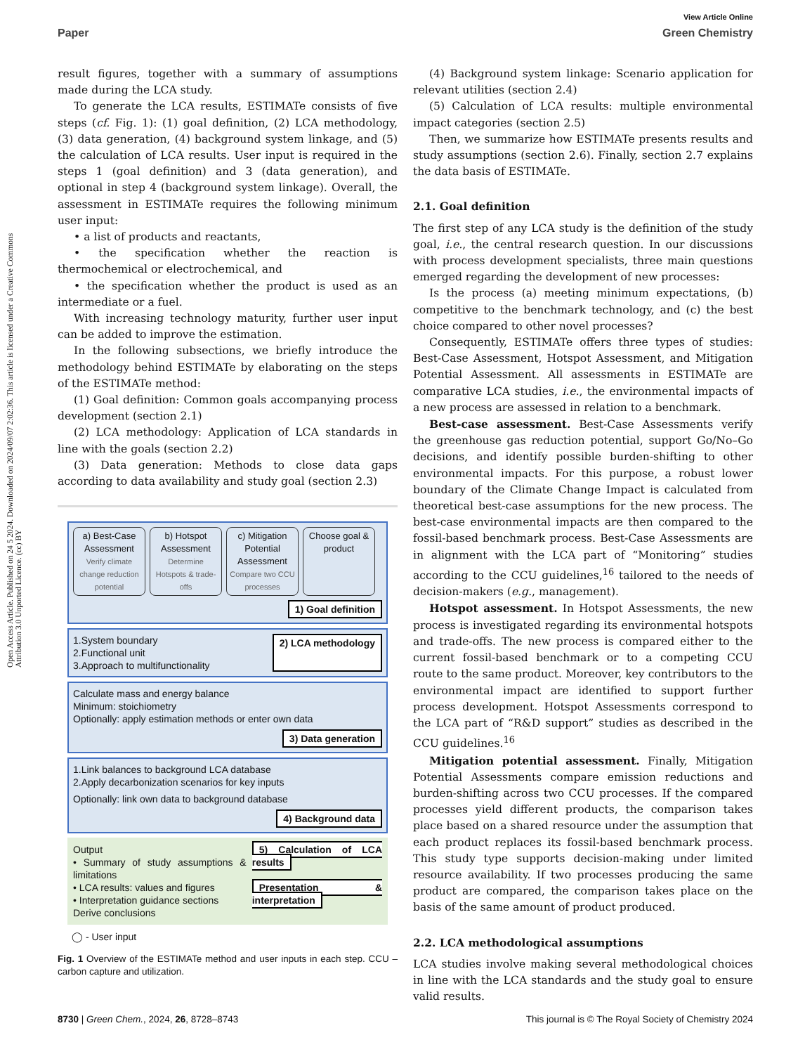View Article Online
Paper Green Chemistry
Open Access Article. Published on 24 5 2024. Downloaded on 2024/09/07 2:02:36. This article is licensed under a Creative Commons Attribution 3.0 Unported Licence. (cc) BY
result figures, together with a summary of assumptions made during the LCA study.
To generate the LCA results, ESTIMATe consists of five steps (cf. Fig. 1): (1) goal definition, (2) LCA methodology, (3) data generation, (4) background system linkage, and (5) the calculation of LCA results. User input is required in the steps 1 (goal definition) and 3 (data generation), and optional in step 4 (background system linkage). Overall, the assessment in ESTIMATe requires the following minimum user input:
• a list of products and reactants,
• the specification whether the reaction is thermochemical or electrochemical, and
• the specification whether the product is used as an intermediate or a fuel.
With increasing technology maturity, further user input can be added to improve the estimation.
In the following subsections, we briefly introduce the methodology behind ESTIMATe by elaborating on the steps of the ESTIMATe method:
(1) Goal definition: Common goals accompanying process development (section 2.1)
(2) LCA methodology: Application of LCA standards in line with the goals (section 2.2)
(3) Data generation: Methods to close data gaps according to data availability and study goal (section 2.3)
a) Best-Case Assessment
Verify climate change reduction potential
b) Hotspot Assessment
Determine Hotspots & trade-offs
c) Mitigation Potential Assessment
Compare two CCU processes
Choose goal & product
1) Goal definition
1.System boundary
2.Functional unit
3.Approach to multifunctionality
2) LCA methodology
Calculate mass and energy balance
Minimum: stoichiometry
Optionally: apply estimation methods or enter own data
3) Data generation
1.Link balances to background LCA database
2.Apply decarbonization scenarios for key inputs
Optionally: link own data to background database
4) Background data
Output
• Summary of study assumptions & limitations
• LCA results: values and figures
• Interpretation guidance sections
Derive conclusions
5) Calculation of LCA results
Presentation & interpretation
◯ - User input
Fig. 1 Overview of the ESTIMATe method and user inputs in each step. CCU – carbon capture and utilization.
(4) Background system linkage: Scenario application for relevant utilities (section 2.4)
(5) Calculation of LCA results: multiple environmental impact categories (section 2.5)
Then, we summarize how ESTIMATe presents results and study assumptions (section 2.6). Finally, section 2.7 explains the data basis of ESTIMATe.
2.1. Goal definition
The first step of any LCA study is the definition of the study goal, i.e., the central research question. In our discussions with process development specialists, three main questions emerged regarding the development of new processes:
Is the process (a) meeting minimum expectations, (b) competitive to the benchmark technology, and (c) the best choice compared to other novel processes?
Consequently, ESTIMATe offers three types of studies: Best-Case Assessment, Hotspot Assessment, and Mitigation Potential Assessment. All assessments in ESTIMATe are comparative LCA studies, i.e., the environmental impacts of a new process are assessed in relation to a benchmark.
Best-case assessment. Best-Case Assessments verify the greenhouse gas reduction potential, support Go/No–Go decisions, and identify possible burden-shifting to other environmental impacts. For this purpose, a robust lower boundary of the Climate Change Impact is calculated from theoretical best-case assumptions for the new process. The best-case environmental impacts are then compared to the fossil-based benchmark process. Best-Case Assessments are in alignment with the LCA part of “Monitoring” studies according to the CCU guidelines,<sup>16</sup> tailored to the needs of decision-makers (e.g., management).
Hotspot assessment. In Hotspot Assessments, the new process is investigated regarding its environmental hotspots and trade-offs. The new process is compared either to the current fossil-based benchmark or to a competing CCU route to the same product. Moreover, key contributors to the environmental impact are identified to support further process development. Hotspot Assessments correspond to the LCA part of “R&D support” studies as described in the CCU guidelines.<sup>16</sup>
Mitigation potential assessment. Finally, Mitigation Potential Assessments compare emission reductions and burden-shifting across two CCU processes. If the compared processes yield different products, the comparison takes place based on a shared resource under the assumption that each product replaces its fossil-based benchmark process. This study type supports decision-making under limited resource availability. If two processes producing the same product are compared, the comparison takes place on the basis of the same amount of product produced.
2.2. LCA methodological assumptions
LCA studies involve making several methodological choices in line with the LCA standards and the study goal to ensure valid results.
8730 | Green Chem., 2024, 26, 8728–8743 This journal is © The Royal Society of Chemistry 2024